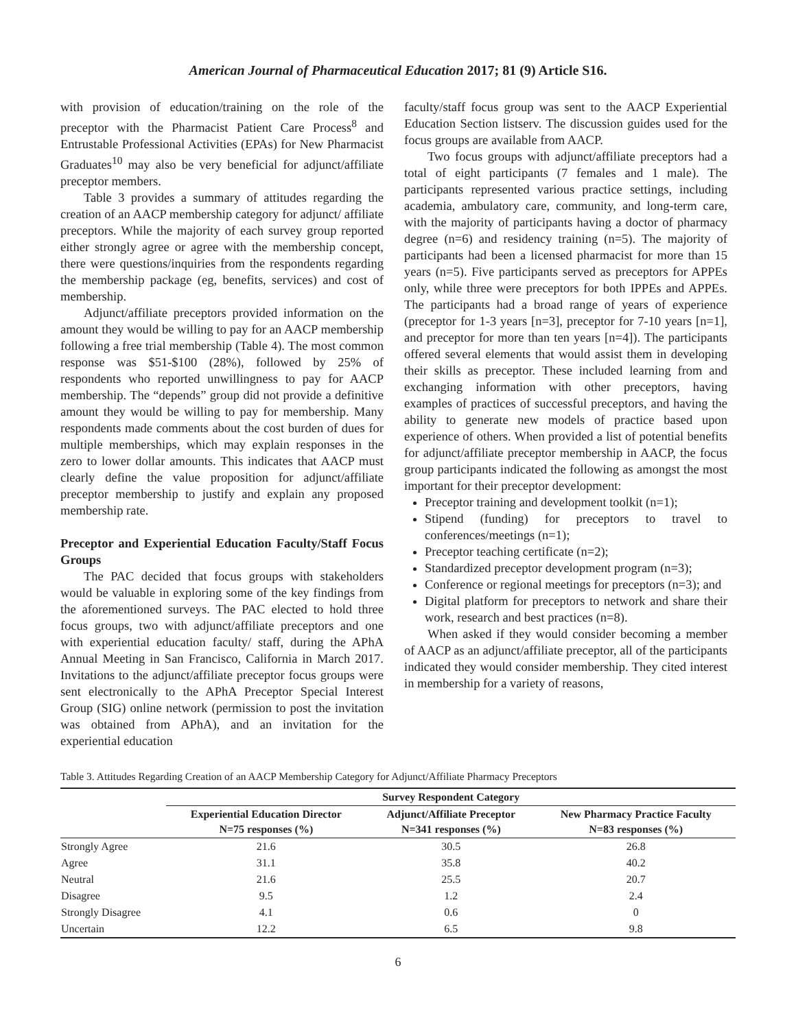American Journal of Pharmaceutical Education 2017; 81 (9) Article S16.
with provision of education/training on the role of the preceptor with the Pharmacist Patient Care Process<sup>8</sup> and Entrustable Professional Activities (EPAs) for New Pharmacist Graduates<sup>10</sup> may also be very beneficial for adjunct/affiliate preceptor members.
Table 3 provides a summary of attitudes regarding the creation of an AACP membership category for adjunct/ affiliate preceptors. While the majority of each survey group reported either strongly agree or agree with the membership concept, there were questions/inquiries from the respondents regarding the membership package (eg, benefits, services) and cost of membership.
Adjunct/affiliate preceptors provided information on the amount they would be willing to pay for an AACP membership following a free trial membership (Table 4). The most common response was $51-$100 (28%), followed by 25% of respondents who reported unwillingness to pay for AACP membership. The “depends” group did not provide a definitive amount they would be willing to pay for membership. Many respondents made comments about the cost burden of dues for multiple memberships, which may explain responses in the zero to lower dollar amounts. This indicates that AACP must clearly define the value proposition for adjunct/affiliate preceptor membership to justify and explain any proposed membership rate.
Preceptor and Experiential Education Faculty/Staff Focus Groups
The PAC decided that focus groups with stakeholders would be valuable in exploring some of the key findings from the aforementioned surveys. The PAC elected to hold three focus groups, two with adjunct/affiliate preceptors and one with experiential education faculty/ staff, during the APhA Annual Meeting in San Francisco, California in March 2017. Invitations to the adjunct/affiliate preceptor focus groups were sent electronically to the APhA Preceptor Special Interest Group (SIG) online network (permission to post the invitation was obtained from APhA), and an invitation for the experiential education
faculty/staff focus group was sent to the AACP Experiential Education Section listserv. The discussion guides used for the focus groups are available from AACP.
Two focus groups with adjunct/affiliate preceptors had a total of eight participants (7 females and 1 male). The participants represented various practice settings, including academia, ambulatory care, community, and long-term care, with the majority of participants having a doctor of pharmacy degree (n=6) and residency training (n=5). The majority of participants had been a licensed pharmacist for more than 15 years (n=5). Five participants served as preceptors for APPEs only, while three were preceptors for both IPPEs and APPEs. The participants had a broad range of years of experience (preceptor for 1-3 years [n=3], preceptor for 7-10 years [n=1], and preceptor for more than ten years [n=4]). The participants offered several elements that would assist them in developing their skills as preceptor. These included learning from and exchanging information with other preceptors, having examples of practices of successful preceptors, and having the ability to generate new models of practice based upon experience of others. When provided a list of potential benefits for adjunct/affiliate preceptor membership in AACP, the focus group participants indicated the following as amongst the most important for their preceptor development:
Preceptor training and development toolkit (n=1);
Stipend (funding) for preceptors to travel to conferences/meetings (n=1);
Preceptor teaching certificate (n=2);
Standardized preceptor development program (n=3);
Conference or regional meetings for preceptors (n=3); and
Digital platform for preceptors to network and share their work, research and best practices (n=8).
When asked if they would consider becoming a member of AACP as an adjunct/affiliate preceptor, all of the participants indicated they would consider membership. They cited interest in membership for a variety of reasons,
Table 3. Attitudes Regarding Creation of an AACP Membership Category for Adjunct/Affiliate Pharmacy Preceptors
| | Survey Respondent Category | | |
| --- | --- | --- | --- |
| | Experiential Education Director N=75 responses (%) | Adjunct/Affiliate Preceptor N=341 responses (%) | New Pharmacy Practice Faculty N=83 responses (%) |
| Strongly Agree | 21.6 | 30.5 | 26.8 |
| Agree | 31.1 | 35.8 | 40.2 |
| Neutral | 21.6 | 25.5 | 20.7 |
| Disagree | 9.5 | 1.2 | 2.4 |
| Strongly Disagree | 4.1 | 0.6 | 0 |
| Uncertain | 12.2 | 6.5 | 9.8 |
6